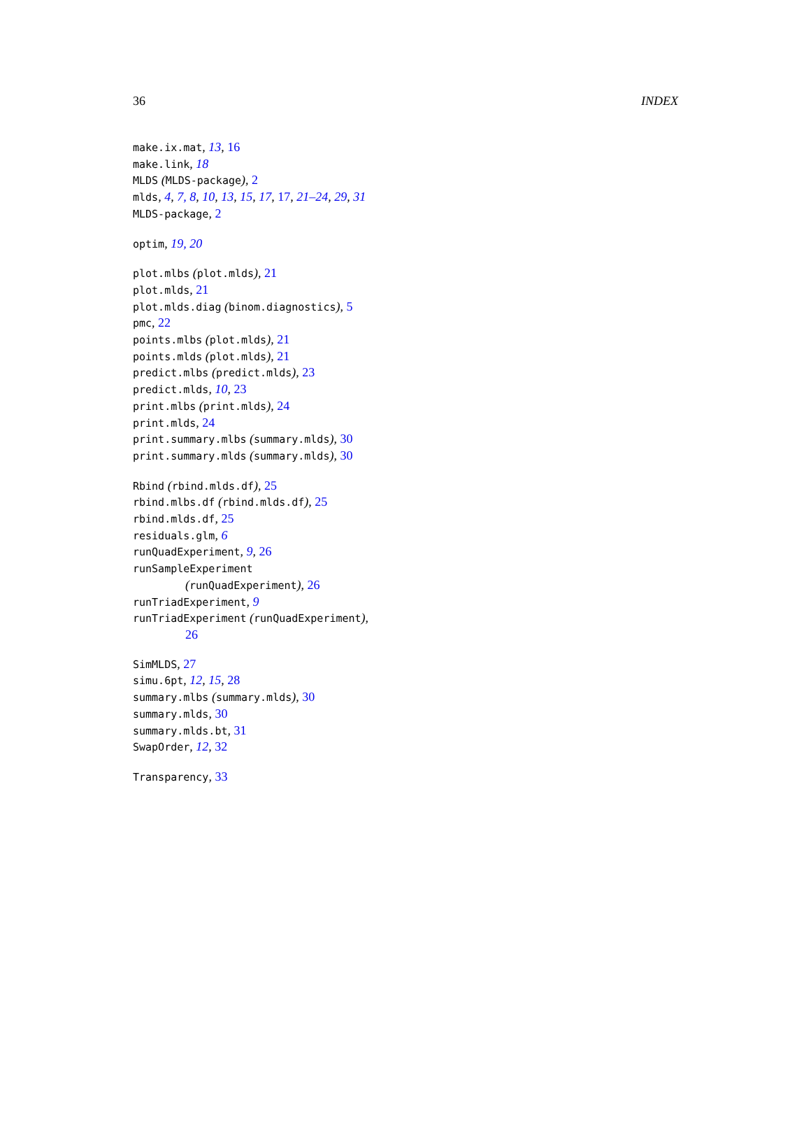36 INDEX
make.ix.mat, 13, 16
make.link, 18
MLDS (MLDS-package), 2
mlds, 4, 7, 8, 10, 13, 15, 17, 17, 21–24, 29, 31
MLDS-package, 2
optim, 19, 20
plot.mlbs (plot.mlds), 21
plot.mlds, 21
plot.mlds.diag (binom.diagnostics), 5
pmc, 22
points.mlbs (plot.mlds), 21
points.mlds (plot.mlds), 21
predict.mlbs (predict.mlds), 23
predict.mlds, 10, 23
print.mlbs (print.mlds), 24
print.mlds, 24
print.summary.mlbs (summary.mlds), 30
print.summary.mlds (summary.mlds), 30
Rbind (rbind.mlds.df), 25
rbind.mlbs.df (rbind.mlds.df), 25
rbind.mlds.df, 25
residuals.glm, 6
runQuadExperiment, 9, 26
runSampleExperiment
(runQuadExperiment), 26
runTriadExperiment, 9
runTriadExperiment (runQuadExperiment),
26
SimMLDS, 27
simu.6pt, 12, 15, 28
summary.mlbs (summary.mlds), 30
summary.mlds, 30
summary.mlds.bt, 31
SwapOrder, 12, 32
Transparency, 33